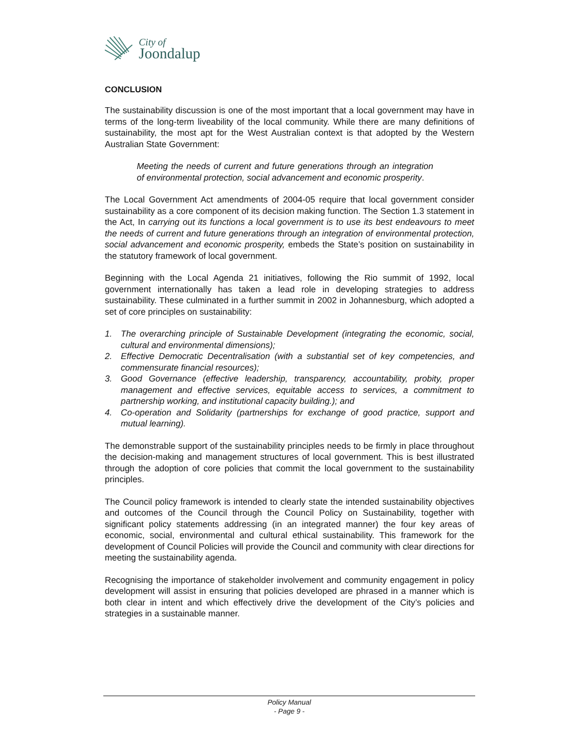City of
Joondalup
CONCLUSION
The sustainability discussion is one of the most important that a local government may have in terms of the long-term liveability of the local community. While there are many definitions of sustainability, the most apt for the West Australian context is that adopted by the Western Australian State Government:
Meeting the needs of current and future generations through an integration of environmental protection, social advancement and economic prosperity.
The Local Government Act amendments of 2004-05 require that local government consider sustainability as a core component of its decision making function. The Section 1.3 statement in the Act, In carrying out its functions a local government is to use its best endeavours to meet the needs of current and future generations through an integration of environmental protection, social advancement and economic prosperity, embeds the State’s position on sustainability in the statutory framework of local government.
Beginning with the Local Agenda 21 initiatives, following the Rio summit of 1992, local government internationally has taken a lead role in developing strategies to address sustainability. These culminated in a further summit in 2002 in Johannesburg, which adopted a set of core principles on sustainability:
1. The overarching principle of Sustainable Development (integrating the economic, social, cultural and environmental dimensions);
2. Effective Democratic Decentralisation (with a substantial set of key competencies, and commensurate financial resources);
3. Good Governance (effective leadership, transparency, accountability, probity, proper management and effective services, equitable access to services, a commitment to partnership working, and institutional capacity building.); and
4. Co-operation and Solidarity (partnerships for exchange of good practice, support and mutual learning).
The demonstrable support of the sustainability principles needs to be firmly in place throughout the decision-making and management structures of local government. This is best illustrated through the adoption of core policies that commit the local government to the sustainability principles.
The Council policy framework is intended to clearly state the intended sustainability objectives and outcomes of the Council through the Council Policy on Sustainability, together with significant policy statements addressing (in an integrated manner) the four key areas of economic, social, environmental and cultural ethical sustainability. This framework for the development of Council Policies will provide the Council and community with clear directions for meeting the sustainability agenda.
Recognising the importance of stakeholder involvement and community engagement in policy development will assist in ensuring that policies developed are phrased in a manner which is both clear in intent and which effectively drive the development of the City’s policies and strategies in a sustainable manner.
Policy Manual
- Page 9 -